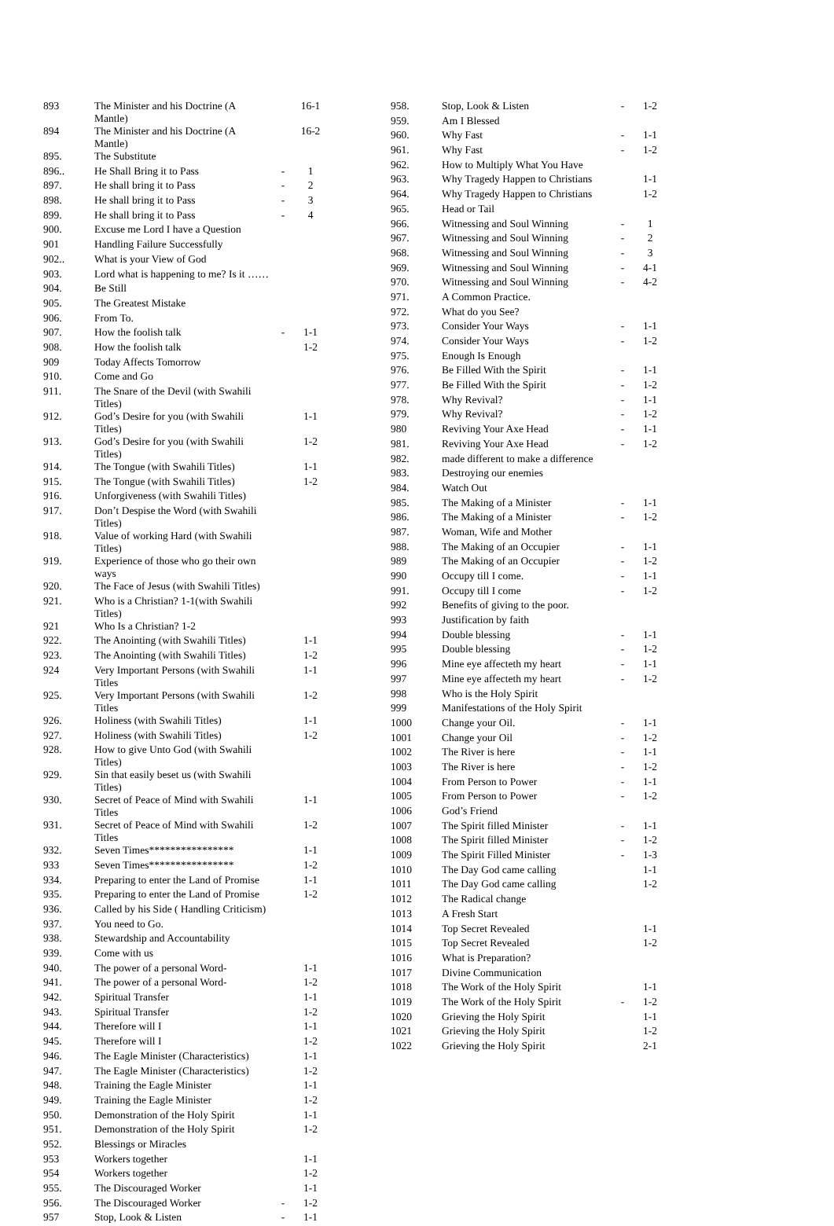| 893 | The Minister and his Doctrine (A Mantle) | | 16-1 |
| 894 | The Minister and his Doctrine (A Mantle) | | 16-2 |
| 895. | The Substitute | | |
| 896.. | He Shall Bring it to Pass | - | 1 |
| 897. | He shall bring it to Pass | - | 2 |
| 898. | He shall bring it to Pass | - | 3 |
| 899. | He shall bring it to Pass | - | 4 |
| 900. | Excuse me Lord I have a Question | | |
| 901 | Handling Failure Successfully | | |
| 902.. | What is your View of God | | |
| 903. | Lord what is happening to me? Is it …… | | |
| 904. | Be Still | | |
| 905. | The Greatest Mistake | | |
| 906. | From To. | | |
| 907. | How the foolish talk | - | 1-1 |
| 908. | How the foolish talk | | 1-2 |
| 909 | Today Affects Tomorrow | | |
| 910. | Come and Go | | |
| 911. | The Snare of the Devil (with Swahili Titles) | | |
| 912. | God’s Desire for you (with Swahili Titles) | | 1-1 |
| 913. | God’s Desire for you (with Swahili Titles) | | 1-2 |
| 914. | The Tongue (with Swahili Titles) | | 1-1 |
| 915. | The Tongue (with Swahili Titles) | | 1-2 |
| 916. | Unforgiveness (with Swahili Titles) | | |
| 917. | Don’t Despise the Word (with Swahili Titles) | | |
| 918. | Value of working Hard (with Swahili Titles) | | |
| 919. | Experience of those who go their own ways | | |
| 920. | The Face of Jesus (with Swahili Titles) | | |
| 921. | Who is a Christian? 1-1(with Swahili Titles) | | |
| 921 | Who Is a Christian? 1-2 | | |
| 922. | The Anointing (with Swahili Titles) | | 1-1 |
| 923. | The Anointing (with Swahili Titles) | | 1-2 |
| 924 | Very Important Persons (with Swahili Titles | | 1-1 |
| 925. | Very Important Persons (with Swahili Titles | | 1-2 |
| 926. | Holiness (with Swahili Titles) | | 1-1 |
| 927. | Holiness (with Swahili Titles) | | 1-2 |
| 928. | How to give Unto God (with Swahili Titles) | | |
| 929. | Sin that easily beset us (with Swahili Titles) | | |
| 930. | Secret of Peace of Mind with Swahili Titles | | 1-1 |
| 931. | Secret of Peace of Mind with Swahili Titles | | 1-2 |
| 932. | Seven Times**************** | | 1-1 |
| 933 | Seven Times**************** | | 1-2 |
| 934. | Preparing to enter the Land of Promise | | 1-1 |
| 935. | Preparing to enter the Land of Promise | | 1-2 |
| 936. | Called by his Side ( Handling Criticism) | | |
| 937. | You need to Go. | | |
| 938. | Stewardship and Accountability | | |
| 939. | Come with us | | |
| 940. | The power of a personal Word- | | 1-1 |
| 941. | The power of a personal Word- | | 1-2 |
| 942. | Spiritual Transfer | | 1-1 |
| 943. | Spiritual Transfer | | 1-2 |
| 944. | Therefore will I | | 1-1 |
| 945. | Therefore will I | | 1-2 |
| 946. | The Eagle Minister (Characteristics) | | 1-1 |
| 947. | The Eagle Minister (Characteristics) | | 1-2 |
| 948. | Training the Eagle Minister | | 1-1 |
| 949. | Training the Eagle Minister | | 1-2 |
| 950. | Demonstration of the Holy Spirit | | 1-1 |
| 951. | Demonstration of the Holy Spirit | | 1-2 |
| 952. | Blessings or Miracles | | |
| 953 | Workers together | | 1-1 |
| 954 | Workers together | | 1-2 |
| 955. | The Discouraged Worker | | 1-1 |
| 956. | The Discouraged Worker | - | 1-2 |
| 957 | Stop, Look & Listen | - | 1-1 |
| 958. | Stop, Look & Listen | - | 1-2 |
| 959. | Am I Blessed | | |
| 960. | Why Fast | - | 1-1 |
| 961. | Why Fast | - | 1-2 |
| 962. | How to Multiply What You Have | | |
| 963. | Why Tragedy Happen to Christians | | 1-1 |
| 964. | Why Tragedy Happen to Christians | | 1-2 |
| 965. | Head or Tail | | |
| 966. | Witnessing and Soul Winning | - | 1 |
| 967. | Witnessing and Soul Winning | - | 2 |
| 968. | Witnessing and Soul Winning | - | 3 |
| 969. | Witnessing and Soul Winning | - | 4-1 |
| 970. | Witnessing and Soul Winning | - | 4-2 |
| 971. | A Common Practice. | | |
| 972. | What do you See? | | |
| 973. | Consider Your Ways | - | 1-1 |
| 974. | Consider Your Ways | - | 1-2 |
| 975. | Enough Is Enough | | |
| 976. | Be Filled With the Spirit | - | 1-1 |
| 977. | Be Filled With the Spirit | - | 1-2 |
| 978. | Why Revival? | - | 1-1 |
| 979. | Why Revival? | - | 1-2 |
| 980 | Reviving Your Axe Head | - | 1-1 |
| 981. | Reviving Your Axe Head | - | 1-2 |
| 982. | made different to make a difference | | |
| 983. | Destroying our enemies | | |
| 984. | Watch Out | | |
| 985. | The Making of a Minister | - | 1-1 |
| 986. | The Making of a Minister | - | 1-2 |
| 987. | Woman, Wife and Mother | | |
| 988. | The Making of an Occupier | - | 1-1 |
| 989 | The Making of an Occupier | - | 1-2 |
| 990 | Occupy till I come. | - | 1-1 |
| 991. | Occupy till I come | - | 1-2 |
| 992 | Benefits of giving to the poor. | | |
| 993 | Justification by faith | | |
| 994 | Double blessing | - | 1-1 |
| 995 | Double blessing | - | 1-2 |
| 996 | Mine eye affecteth my heart | - | 1-1 |
| 997 | Mine eye affecteth my heart | - | 1-2 |
| 998 | Who is the Holy Spirit | | |
| 999 | Manifestations of the Holy Spirit | | |
| 1000 | Change your Oil. | - | 1-1 |
| 1001 | Change your Oil | - | 1-2 |
| 1002 | The River is here | - | 1-1 |
| 1003 | The River is here | - | 1-2 |
| 1004 | From Person to Power | - | 1-1 |
| 1005 | From Person to Power | - | 1-2 |
| 1006 | God’s Friend | | |
| 1007 | The Spirit filled Minister | - | 1-1 |
| 1008 | The Spirit filled Minister | - | 1-2 |
| 1009 | The Spirit Filled Minister | - | 1-3 |
| 1010 | The Day God came calling | | 1-1 |
| 1011 | The Day God came calling | | 1-2 |
| 1012 | The Radical change | | |
| 1013 | A Fresh Start | | |
| 1014 | Top Secret Revealed | | 1-1 |
| 1015 | Top Secret Revealed | | 1-2 |
| 1016 | What is Preparation? | | |
| 1017 | Divine Communication | | |
| 1018 | The Work of the Holy Spirit | | 1-1 |
| 1019 | The Work of the Holy Spirit | - | 1-2 |
| 1020 | Grieving the Holy Spirit | | 1-1 |
| 1021 | Grieving the Holy Spirit | | 1-2 |
| 1022 | Grieving the Holy Spirit | | 2-1 |